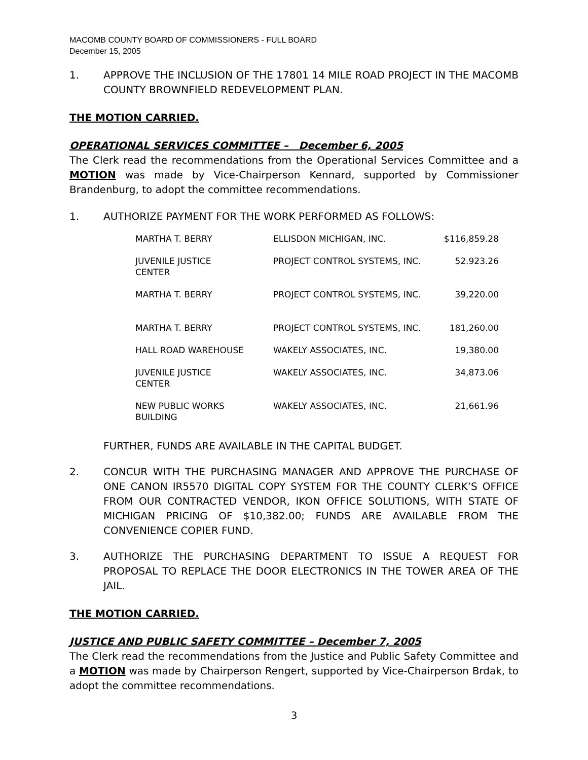MACOMB COUNTY BOARD OF COMMISSIONERS - FULL BOARD
December 15, 2005
1. APPROVE THE INCLUSION OF THE 17801 14 MILE ROAD PROJECT IN THE MACOMB COUNTY BROWNFIELD REDEVELOPMENT PLAN.
THE MOTION CARRIED.
OPERATIONAL SERVICES COMMITTEE – December 6, 2005
The Clerk read the recommendations from the Operational Services Committee and a MOTION was made by Vice-Chairperson Kennard, supported by Commissioner Brandenburg, to adopt the committee recommendations.
1. AUTHORIZE PAYMENT FOR THE WORK PERFORMED AS FOLLOWS:
| MARTHA T. BERRY | ELLISDON MICHIGAN, INC. | $116,859.28 |
| JUVENILE JUSTICE CENTER | PROJECT CONTROL SYSTEMS, INC. | 52.923.26 |
| MARTHA T. BERRY | PROJECT CONTROL SYSTEMS, INC. | 39,220.00 |
| MARTHA T. BERRY | PROJECT CONTROL SYSTEMS, INC. | 181,260.00 |
| HALL ROAD WAREHOUSE | WAKELY ASSOCIATES, INC. | 19,380.00 |
| JUVENILE JUSTICE CENTER | WAKELY ASSOCIATES, INC. | 34,873.06 |
| NEW PUBLIC WORKS BUILDING | WAKELY ASSOCIATES, INC. | 21,661.96 |
FURTHER, FUNDS ARE AVAILABLE IN THE CAPITAL BUDGET.
2. CONCUR WITH THE PURCHASING MANAGER AND APPROVE THE PURCHASE OF ONE CANON IR5570 DIGITAL COPY SYSTEM FOR THE COUNTY CLERK’S OFFICE FROM OUR CONTRACTED VENDOR, IKON OFFICE SOLUTIONS, WITH STATE OF MICHIGAN PRICING OF $10,382.00; FUNDS ARE AVAILABLE FROM THE CONVENIENCE COPIER FUND.
3. AUTHORIZE THE PURCHASING DEPARTMENT TO ISSUE A REQUEST FOR PROPOSAL TO REPLACE THE DOOR ELECTRONICS IN THE TOWER AREA OF THE JAIL.
THE MOTION CARRIED.
JUSTICE AND PUBLIC SAFETY COMMITTEE – December 7, 2005
The Clerk read the recommendations from the Justice and Public Safety Committee and a MOTION was made by Chairperson Rengert, supported by Vice-Chairperson Brdak, to adopt the committee recommendations.
3